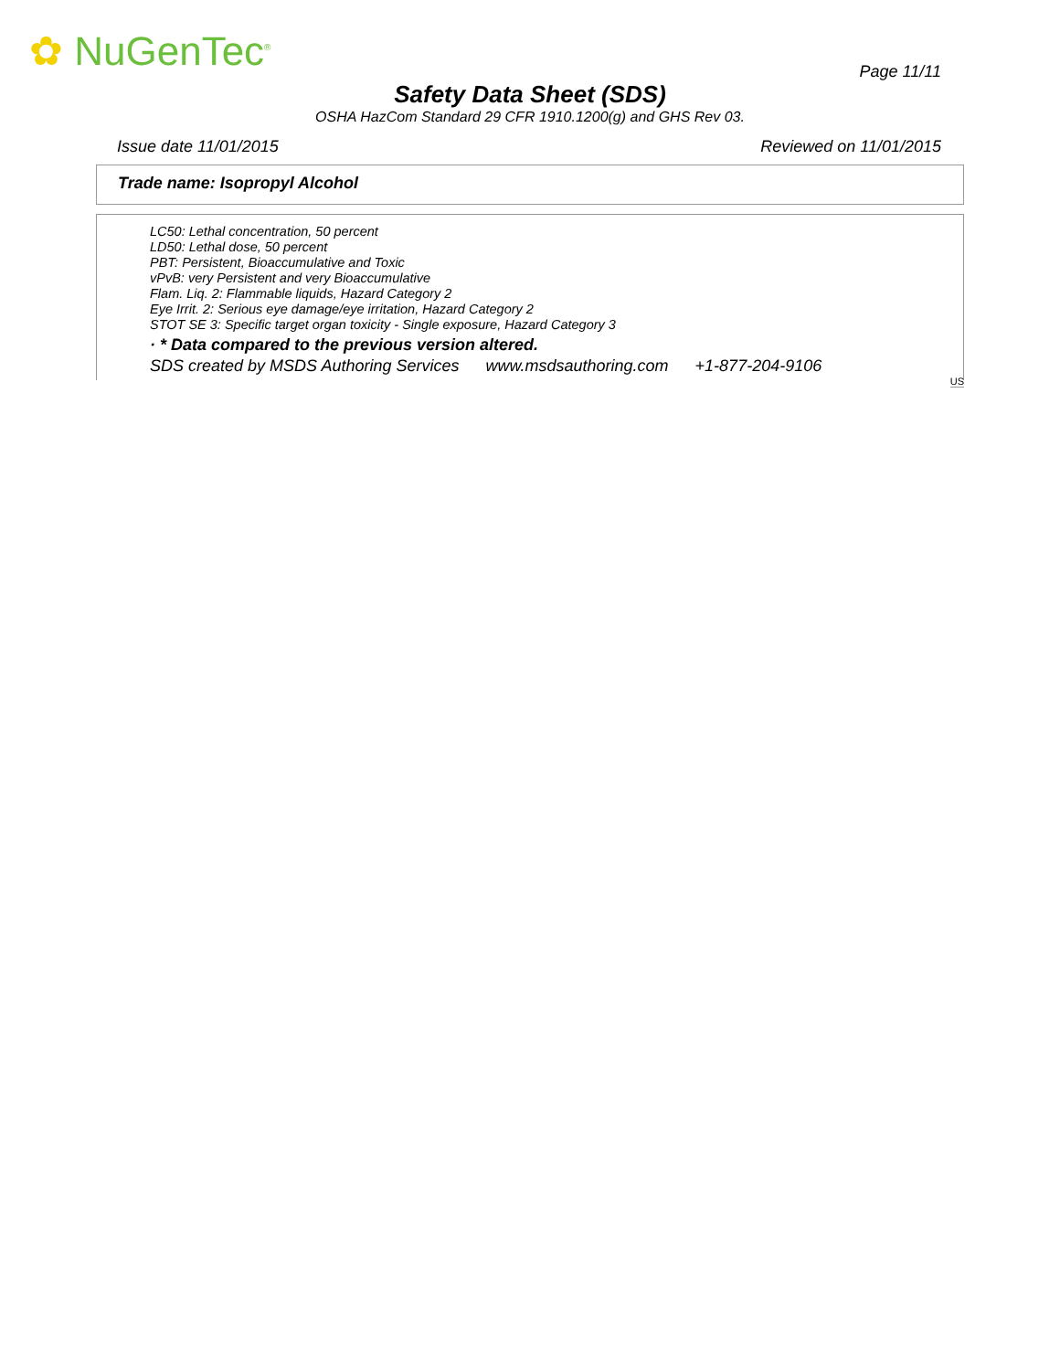✿ NuGenTec<sup>®</sup> Page 11/11
Safety Data Sheet (SDS)
OSHA HazCom Standard 29 CFR 1910.1200(g) and GHS Rev 03.
Issue date 11/01/2015 Reviewed on 11/01/2015
Trade name: Isopropyl Alcohol
LC50: Lethal concentration, 50 percent
LD50: Lethal dose, 50 percent
PBT: Persistent, Bioaccumulative and Toxic
vPvB: very Persistent and very Bioaccumulative
Flam. Liq. 2: Flammable liquids, Hazard Category 2
Eye Irrit. 2: Serious eye damage/eye irritation, Hazard Category 2
STOT SE 3: Specific target organ toxicity - Single exposure, Hazard Category 3
· * Data compared to the previous version altered.
SDS created by MSDS Authoring Services www.msdsauthoring.com +1-877-204-9106
US